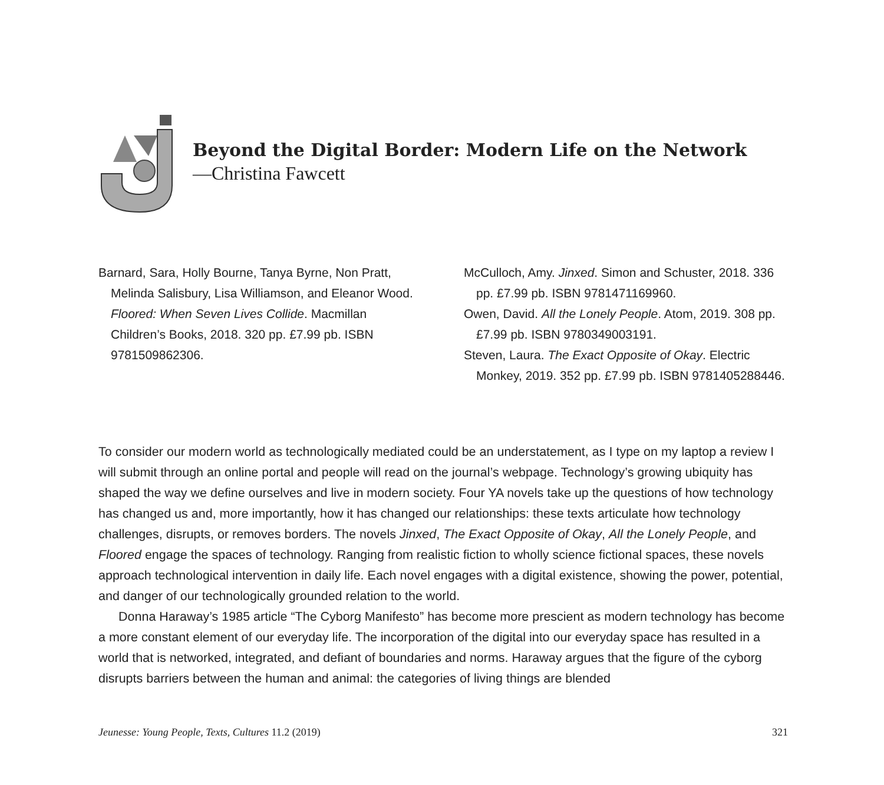Beyond the Digital Border: Modern Life on the Network
—Christina Fawcett
Barnard, Sara, Holly Bourne, Tanya Byrne, Non Pratt, Melinda Salisbury, Lisa Williamson, and Eleanor Wood. Floored: When Seven Lives Collide. Macmillan Children’s Books, 2018. 320 pp. £7.99 pb. ISBN 9781509862306.
McCulloch, Amy. Jinxed. Simon and Schuster, 2018. 336 pp. £7.99 pb. ISBN 9781471169960.
Owen, David. All the Lonely People. Atom, 2019. 308 pp. £7.99 pb. ISBN 9780349003191.
Steven, Laura. The Exact Opposite of Okay. Electric Monkey, 2019. 352 pp. £7.99 pb. ISBN 9781405288446.
To consider our modern world as technologically mediated could be an understatement, as I type on my laptop a review I will submit through an online portal and people will read on the journal’s webpage. Technology’s growing ubiquity has shaped the way we define ourselves and live in modern society. Four YA novels take up the questions of how technology has changed us and, more importantly, how it has changed our relationships: these texts articulate how technology challenges, disrupts, or removes borders. The novels Jinxed, The Exact Opposite of Okay, All the Lonely People, and Floored engage the spaces of technology. Ranging from realistic fiction to wholly science fictional spaces, these novels approach technological intervention in daily life. Each novel engages with a digital existence, showing the power, potential, and danger of our technologically grounded relation to the world.
Donna Haraway’s 1985 article “The Cyborg Manifesto” has become more prescient as modern technology has become a more constant element of our everyday life. The incorporation of the digital into our everyday space has resulted in a world that is networked, integrated, and defiant of boundaries and norms. Haraway argues that the figure of the cyborg disrupts barriers between the human and animal: the categories of living things are blended
Jeunesse: Young People, Texts, Cultures 11.2 (2019) 321